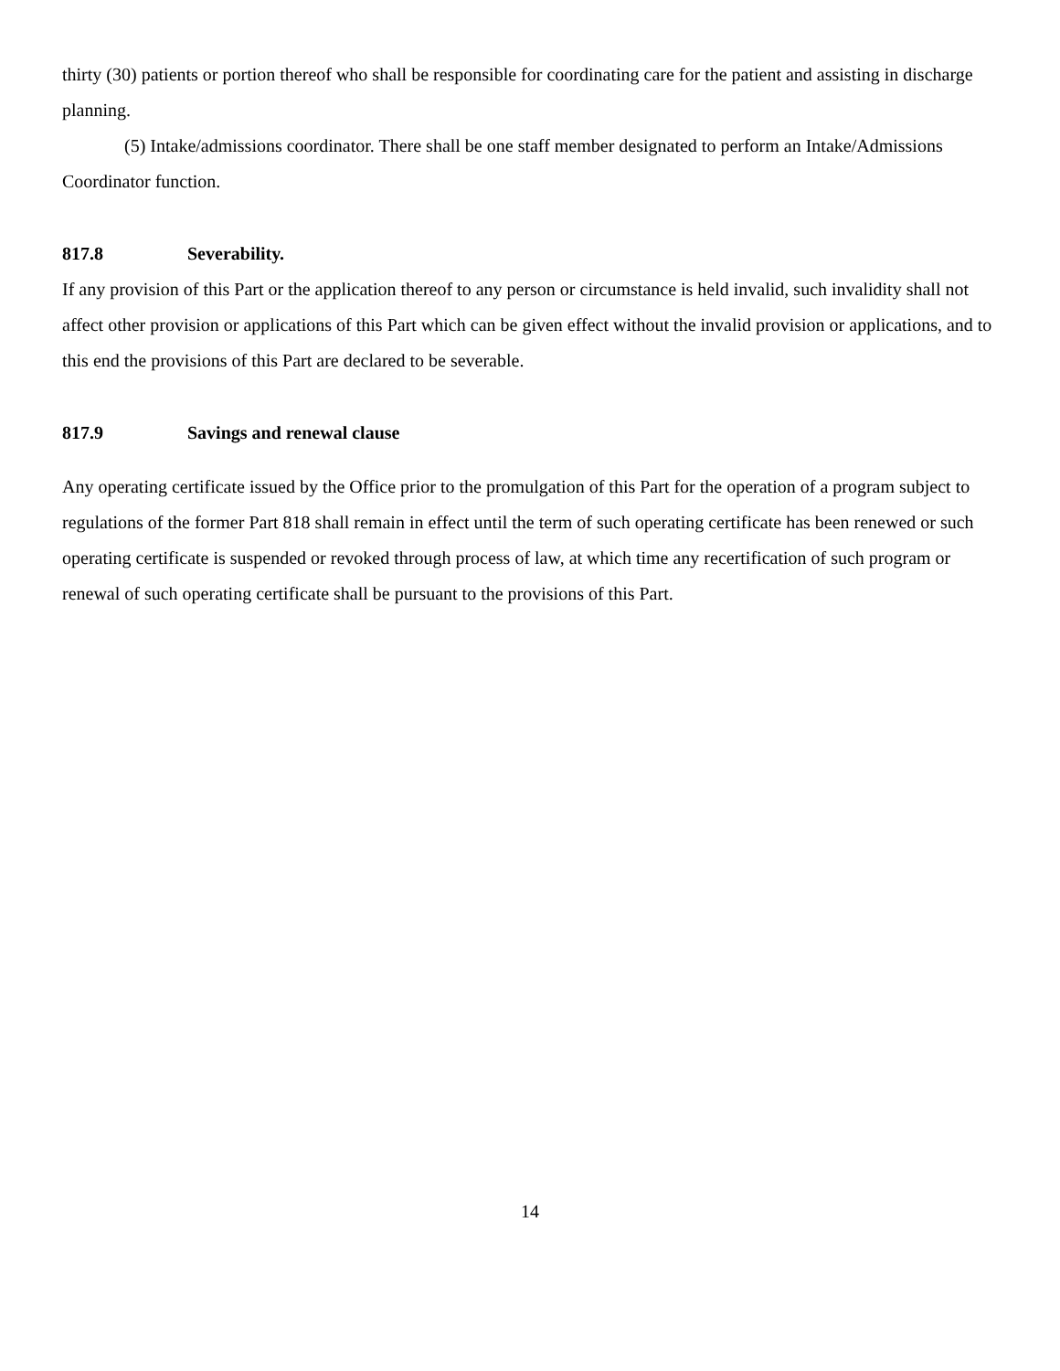thirty (30) patients or portion thereof who shall be responsible for coordinating care for the patient and assisting in discharge planning.
(5) Intake/admissions coordinator. There shall be one staff member designated to perform an Intake/Admissions Coordinator function.
817.8 Severability.
If any provision of this Part or the application thereof to any person or circumstance is held invalid, such invalidity shall not affect other provision or applications of this Part which can be given effect without the invalid provision or applications, and to this end the provisions of this Part are declared to be severable.
817.9 Savings and renewal clause
Any operating certificate issued by the Office prior to the promulgation of this Part for the operation of a program subject to regulations of the former Part 818 shall remain in effect until the term of such operating certificate has been renewed or such operating certificate is suspended or revoked through process of law, at which time any recertification of such program or renewal of such operating certificate shall be pursuant to the provisions of this Part.
14